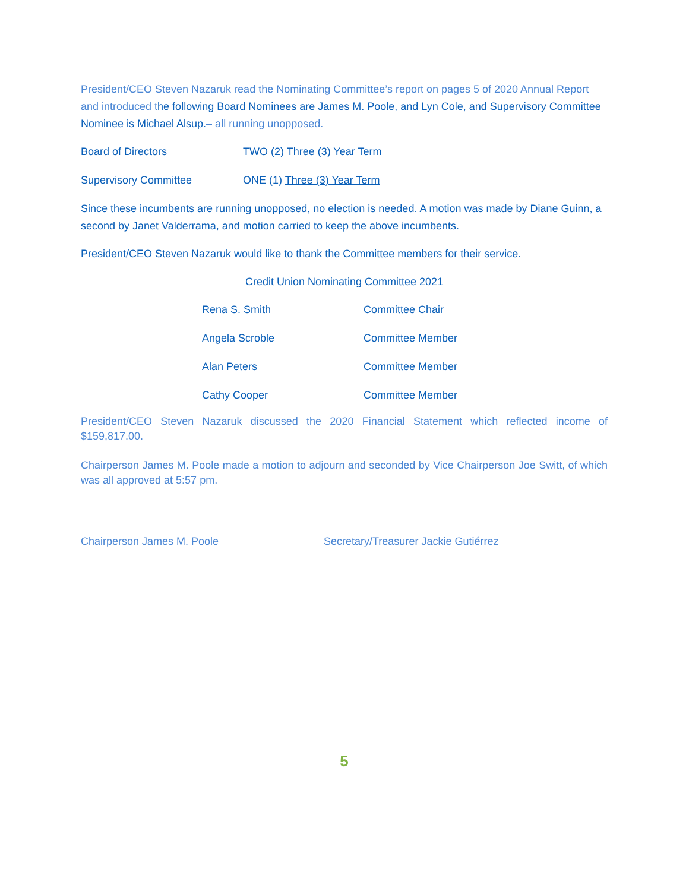President/CEO Steven Nazaruk read the Nominating Committee’s report on pages 5 of 2020 Annual Report and introduced the following Board Nominees are James M. Poole, and Lyn Cole, and Supervisory Committee Nominee is Michael Alsup.– all running unopposed.
Board of Directors TWO (2) Three (3) Year Term
Supervisory Committee ONE (1) Three (3) Year Term
Since these incumbents are running unopposed, no election is needed. A motion was made by Diane Guinn, a second by Janet Valderrama, and motion carried to keep the above incumbents.
President/CEO Steven Nazaruk would like to thank the Committee members for their service.
Credit Union Nominating Committee 2021
| Rena S. Smith | Committee Chair |
| Angela Scroble | Committee Member |
| Alan Peters | Committee Member |
| Cathy Cooper | Committee Member |
President/CEO Steven Nazaruk discussed the 2020 Financial Statement which reflected income of $159,817.00.
Chairperson James M. Poole made a motion to adjourn and seconded by Vice Chairperson Joe Switt, of which was all approved at 5:57 pm.
Chairperson James M. Poole Secretary/Treasurer Jackie Gutiérrez
5